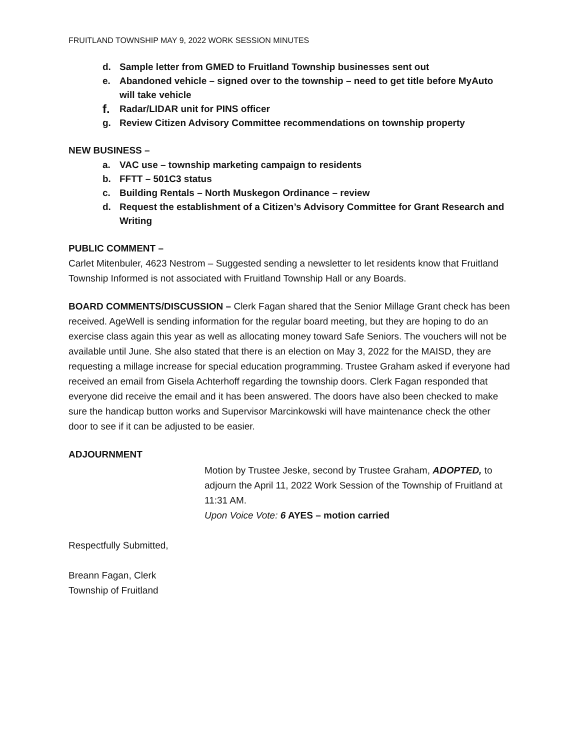FRUITLAND TOWNSHIP MAY 9, 2022 WORK SESSION MINUTES
d. Sample letter from GMED to Fruitland Township businesses sent out
e. Abandoned vehicle – signed over to the township – need to get title before MyAuto will take vehicle
f. Radar/LIDAR unit for PINS officer
g. Review Citizen Advisory Committee recommendations on township property
NEW BUSINESS –
a. VAC use – township marketing campaign to residents
b. FFTT – 501C3 status
c. Building Rentals – North Muskegon Ordinance – review
d. Request the establishment of a Citizen’s Advisory Committee for Grant Research and Writing
PUBLIC COMMENT –
Carlet Mitenbuler, 4623 Nestrom – Suggested sending a newsletter to let residents know that Fruitland Township Informed is not associated with Fruitland Township Hall or any Boards.
BOARD COMMENTS/DISCUSSION – Clerk Fagan shared that the Senior Millage Grant check has been received. AgeWell is sending information for the regular board meeting, but they are hoping to do an exercise class again this year as well as allocating money toward Safe Seniors. The vouchers will not be available until June. She also stated that there is an election on May 3, 2022 for the MAISD, they are requesting a millage increase for special education programming. Trustee Graham asked if everyone had received an email from Gisela Achterhoff regarding the township doors. Clerk Fagan responded that everyone did receive the email and it has been answered. The doors have also been checked to make sure the handicap button works and Supervisor Marcinkowski will have maintenance check the other door to see if it can be adjusted to be easier.
ADJOURNMENT
Motion by Trustee Jeske, second by Trustee Graham, ADOPTED, to adjourn the April 11, 2022 Work Session of the Township of Fruitland at 11:31 AM.
Upon Voice Vote: 6 AYES – motion carried
Respectfully Submitted,
Breann Fagan, Clerk
Township of Fruitland